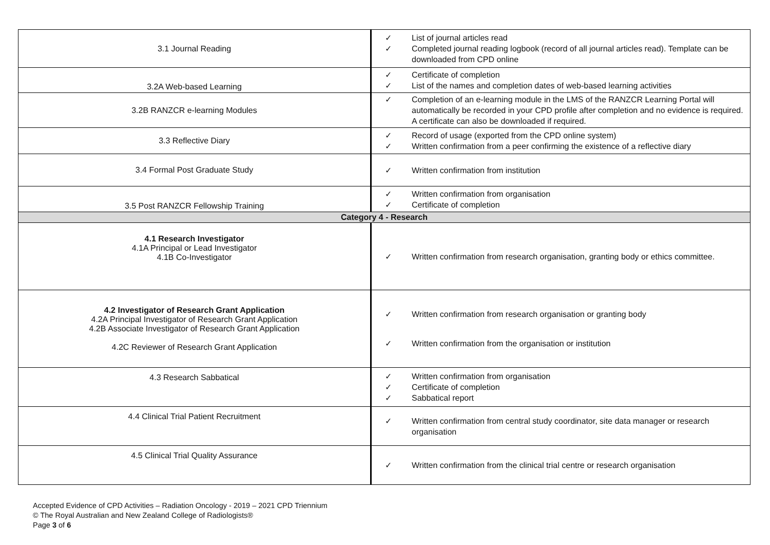| 3.1 Journal Reading | ✓ List of journal articles read ✓ Completed journal reading logbook (record of all journal articles read). Template can be downloaded from CPD online |
| 3.2A Web-based Learning | ✓ Certificate of completion ✓ List of the names and completion dates of web-based learning activities |
| 3.2B RANZCR e-learning Modules | ✓ Completion of an e-learning module in the LMS of the RANZCR Learning Portal will automatically be recorded in your CPD profile after completion and no evidence is required. A certificate can also be downloaded if required. |
| 3.3 Reflective Diary | ✓ Record of usage (exported from the CPD online system) ✓ Written confirmation from a peer confirming the existence of a reflective diary |
| 3.4 Formal Post Graduate Study | ✓ Written confirmation from institution |
| 3.5 Post RANZCR Fellowship Training | ✓ Written confirmation from organisation ✓ Certificate of completion |
| Category 4 - Research | |
| 4.1 Research Investigator 4.1A Principal or Lead Investigator 4.1B Co-Investigator | ✓ Written confirmation from research organisation, granting body or ethics committee. |
| 4.2 Investigator of Research Grant Application 4.2A Principal Investigator of Research Grant Application 4.2B Associate Investigator of Research Grant Application 4.2C Reviewer of Research Grant Application | ✓ Written confirmation from research organisation or granting body ✓ Written confirmation from the organisation or institution |
| 4.3 Research Sabbatical | ✓ Written confirmation from organisation ✓ Certificate of completion ✓ Sabbatical report |
| 4.4 Clinical Trial Patient Recruitment | ✓ Written confirmation from central study coordinator, site data manager or research organisation |
| 4.5 Clinical Trial Quality Assurance | ✓ Written confirmation from the clinical trial centre or research organisation |
Accepted Evidence of CPD Activities – Radiation Oncology - 2019 – 2021 CPD Triennium
© The Royal Australian and New Zealand College of Radiologists®
Page 3 of 6